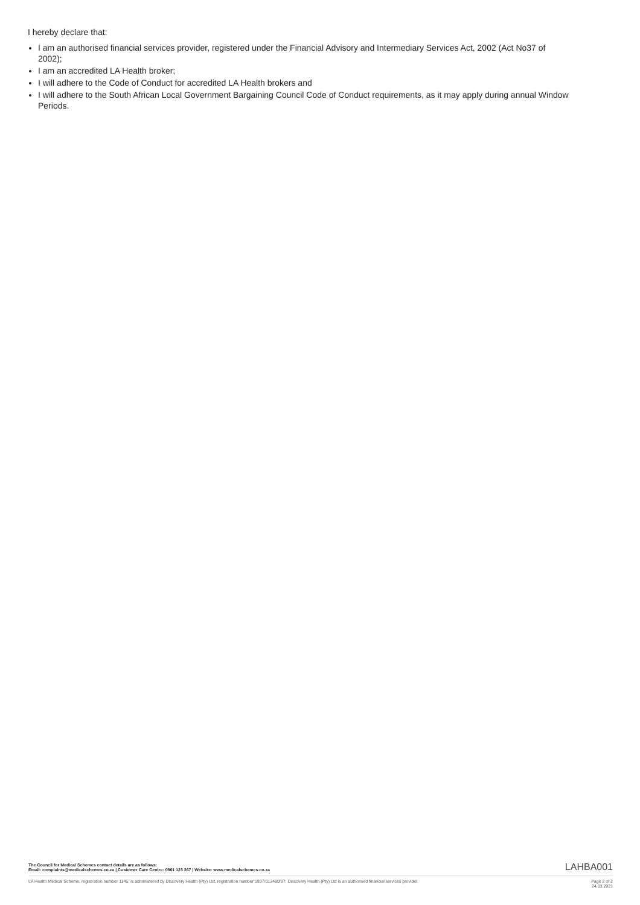I hereby declare that:
I am an authorised financial services provider, registered under the Financial Advisory and Intermediary Services Act, 2002 (Act No37 of 2002);
I am an accredited LA Health broker;
I will adhere to the Code of Conduct for accredited LA Health brokers and
I will adhere to the South African Local Government Bargaining Council Code of Conduct requirements, as it may apply during annual Window Periods.
The Council for Medical Schemes contact details are as follows:
Email: complaints@medicalschemes.co.za | Customer Care Centre: 0861 123 267 | Website: www.medicalschemes.co.za
LAHBA001
LA Health Medical Scheme, registration number 1145, is administered by Discovery Health (Pty) Ltd, registration number 1997/013480/07. Discovery Health (Pty) Ltd is an authorised financial services provider.
Page 2 of 2
24.03.2021